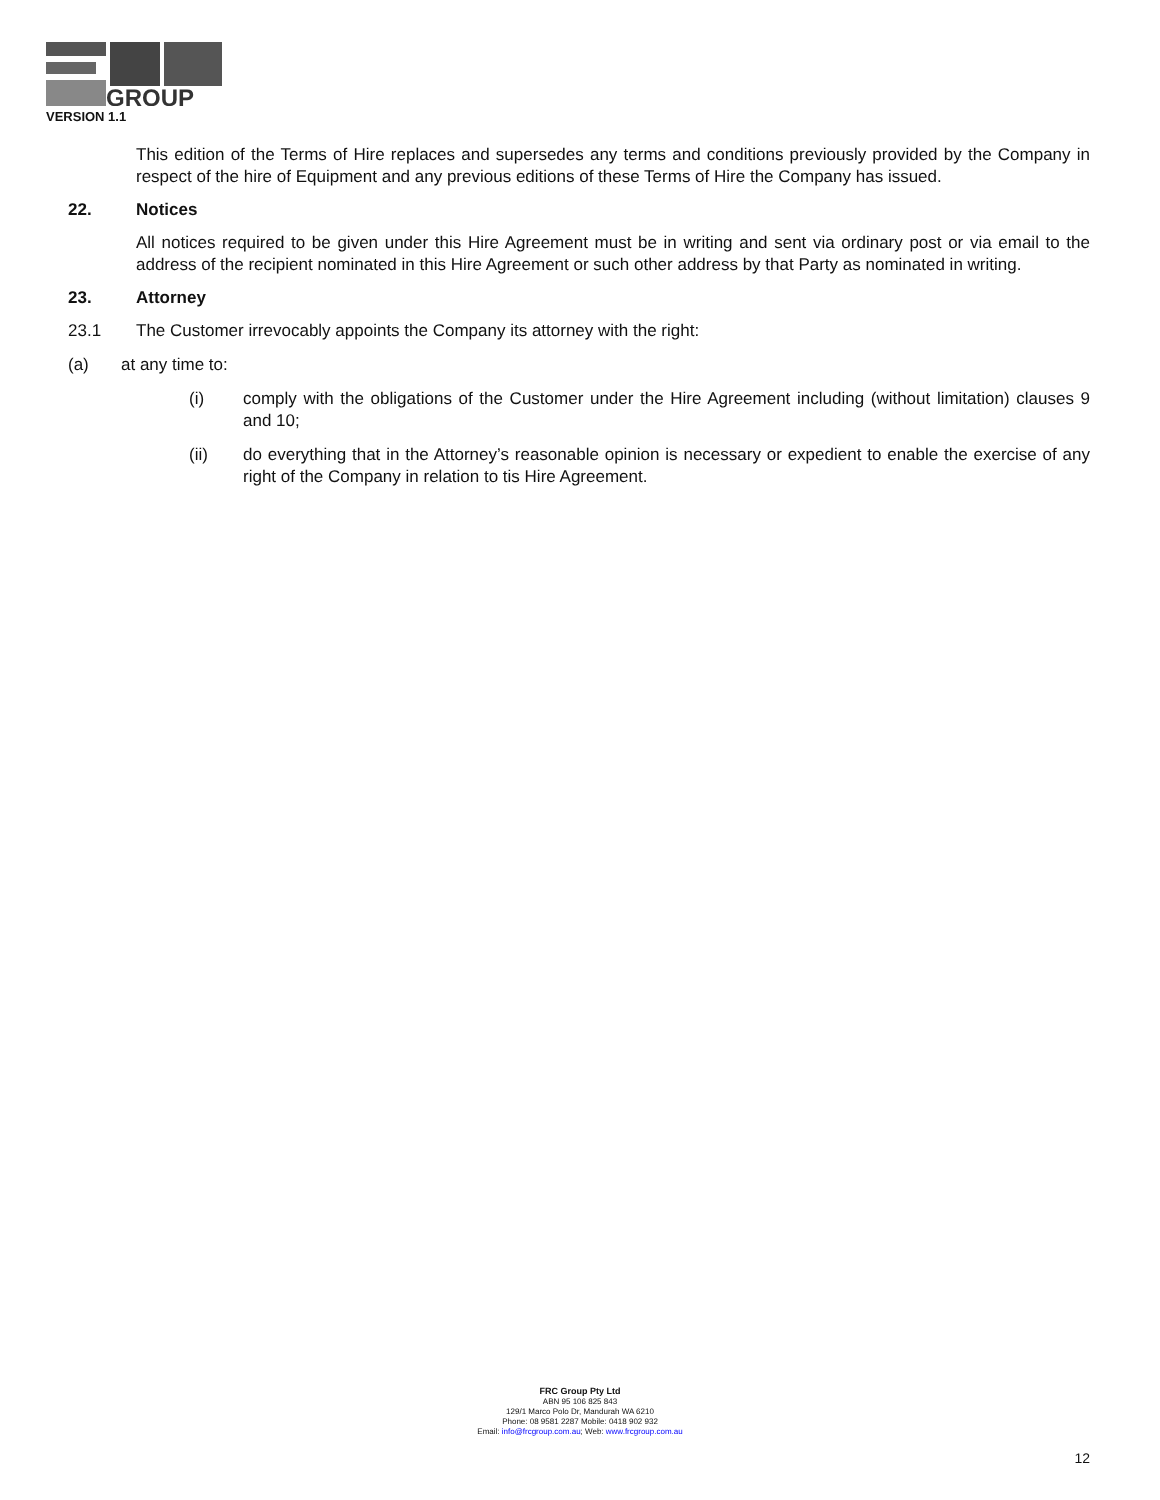GROUP
VERSION 1.1
This edition of the Terms of Hire replaces and supersedes any terms and conditions previously provided by the Company in respect of the hire of Equipment and any previous editions of these Terms of Hire the Company has issued.
22. Notices
All notices required to be given under this Hire Agreement must be in writing and sent via ordinary post or via email to the address of the recipient nominated in this Hire Agreement or such other address by that Party as nominated in writing.
23. Attorney
23.1 The Customer irrevocably appoints the Company its attorney with the right:
(a) at any time to:
(i) comply with the obligations of the Customer under the Hire Agreement including (without limitation) clauses 9 and 10;
(ii) do everything that in the Attorney’s reasonable opinion is necessary or expedient to enable the exercise of any right of the Company in relation to tis Hire Agreement.
FRC Group Pty Ltd
ABN 95 106 825 843
129/1 Marco Polo Dr, Mandurah WA 6210
Phone: 08 9581 2287 Mobile: 0418 902 932
Email: info@frcgroup.com.au; Web: www.frcgroup.com.au
12